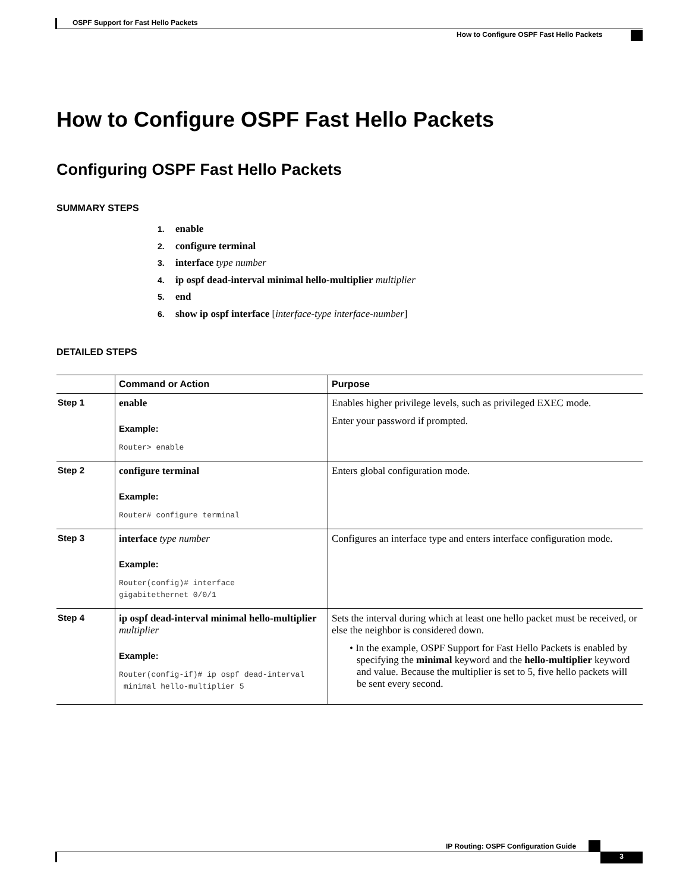OSPF Support for Fast Hello Packets
How to Configure OSPF Fast Hello Packets
How to Configure OSPF Fast Hello Packets
Configuring OSPF Fast Hello Packets
SUMMARY STEPS
1. enable
2. configure terminal
3. interface type number
4. ip ospf dead-interval minimal hello-multiplier multiplier
5. end
6. show ip ospf interface [interface-type interface-number]
DETAILED STEPS
| | Command or Action | Purpose |
| --- | --- | --- |
| Step 1 | enable Example: Router> enable | Enables higher privilege levels, such as privileged EXEC mode. Enter your password if prompted. |
| Step 2 | configure terminal Example: Router# configure terminal | Enters global configuration mode. |
| Step 3 | interface type number Example: Router(config)# interface gigabitethernet 0/0/1 | Configures an interface type and enters interface configuration mode. |
| Step 4 | ip ospf dead-interval minimal hello-multiplier multiplier Example: Router(config-if)# ip ospf dead-interval minimal hello-multiplier 5 | Sets the interval during which at least one hello packet must be received, or else the neighbor is considered down. • In the example, OSPF Support for Fast Hello Packets is enabled by specifying the minimal keyword and the hello-multiplier keyword and value. Because the multiplier is set to 5, five hello packets will be sent every second. |
IP Routing: OSPF Configuration Guide
3